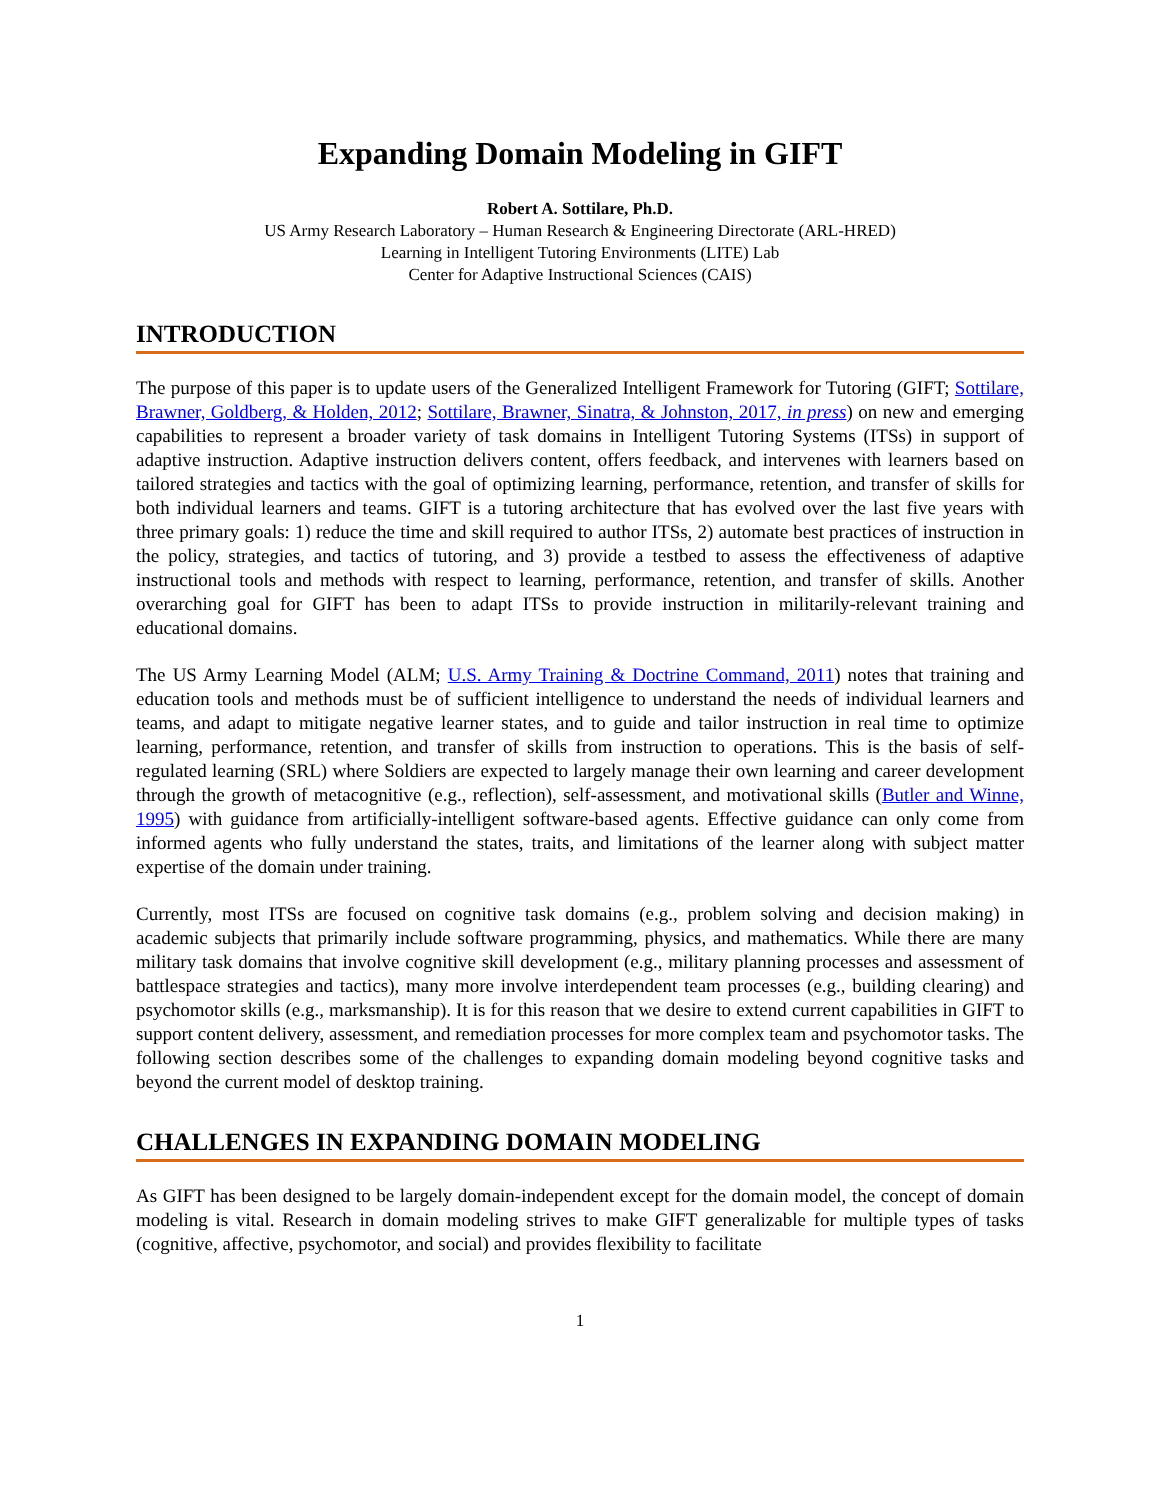Expanding Domain Modeling in GIFT
Robert A. Sottilare, Ph.D.
US Army Research Laboratory – Human Research & Engineering Directorate (ARL-HRED)
Learning in Intelligent Tutoring Environments (LITE) Lab
Center for Adaptive Instructional Sciences (CAIS)
INTRODUCTION
The purpose of this paper is to update users of the Generalized Intelligent Framework for Tutoring (GIFT; Sottilare, Brawner, Goldberg, & Holden, 2012; Sottilare, Brawner, Sinatra, & Johnston, 2017, in press) on new and emerging capabilities to represent a broader variety of task domains in Intelligent Tutoring Systems (ITSs) in support of adaptive instruction. Adaptive instruction delivers content, offers feedback, and intervenes with learners based on tailored strategies and tactics with the goal of optimizing learning, performance, retention, and transfer of skills for both individual learners and teams. GIFT is a tutoring architecture that has evolved over the last five years with three primary goals: 1) reduce the time and skill required to author ITSs, 2) automate best practices of instruction in the policy, strategies, and tactics of tutoring, and 3) provide a testbed to assess the effectiveness of adaptive instructional tools and methods with respect to learning, performance, retention, and transfer of skills. Another overarching goal for GIFT has been to adapt ITSs to provide instruction in militarily-relevant training and educational domains.
The US Army Learning Model (ALM; U.S. Army Training & Doctrine Command, 2011) notes that training and education tools and methods must be of sufficient intelligence to understand the needs of individual learners and teams, and adapt to mitigate negative learner states, and to guide and tailor instruction in real time to optimize learning, performance, retention, and transfer of skills from instruction to operations. This is the basis of self-regulated learning (SRL) where Soldiers are expected to largely manage their own learning and career development through the growth of metacognitive (e.g., reflection), self-assessment, and motivational skills (Butler and Winne, 1995) with guidance from artificially-intelligent software-based agents. Effective guidance can only come from informed agents who fully understand the states, traits, and limitations of the learner along with subject matter expertise of the domain under training.
Currently, most ITSs are focused on cognitive task domains (e.g., problem solving and decision making) in academic subjects that primarily include software programming, physics, and mathematics. While there are many military task domains that involve cognitive skill development (e.g., military planning processes and assessment of battlespace strategies and tactics), many more involve interdependent team processes (e.g., building clearing) and psychomotor skills (e.g., marksmanship). It is for this reason that we desire to extend current capabilities in GIFT to support content delivery, assessment, and remediation processes for more complex team and psychomotor tasks. The following section describes some of the challenges to expanding domain modeling beyond cognitive tasks and beyond the current model of desktop training.
CHALLENGES IN EXPANDING DOMAIN MODELING
As GIFT has been designed to be largely domain-independent except for the domain model, the concept of domain modeling is vital. Research in domain modeling strives to make GIFT generalizable for multiple types of tasks (cognitive, affective, psychomotor, and social) and provides flexibility to facilitate
1